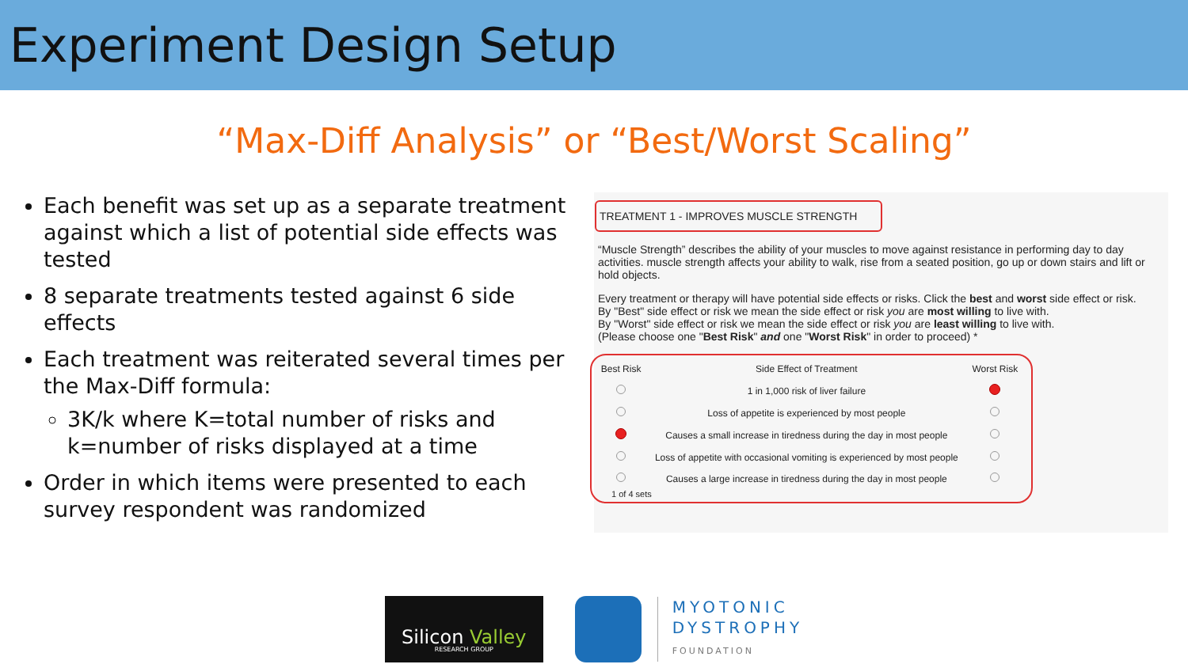Experiment Design Setup
“Max-Diff Analysis” or “Best/Worst Scaling”
Each benefit was set up as a separate treatment against which a list of potential side effects was tested
8 separate treatments tested against 6 side effects
Each treatment was reiterated several times per the Max-Diff formula:
3K/k where K=total number of risks and k=number of risks displayed at a time
Order in which items were presented to each survey respondent was randomized
TREATMENT 1 - IMPROVES MUSCLE STRENGTH
“Muscle Strength” describes the ability of your muscles to move against resistance in performing day to day activities. muscle strength affects your ability to walk, rise from a seated position, go up or down stairs and lift or hold objects.
Every treatment or therapy will have potential side effects or risks. Click the best and worst side effect or risk.
By "Best" side effect or risk we mean the side effect or risk you are most willing to live with.
By "Worst" side effect or risk we mean the side effect or risk you are least willing to live with.
(Please choose one "Best Risk" and one "Worst Risk" in order to proceed) *
| Best Risk | Side Effect of Treatment | Worst Risk |
| --- | --- | --- |
| | 1 in 1,000 risk of liver failure | |
| | Loss of appetite is experienced by most people | |
| | Causes a small increase in tiredness during the day in most people | |
| | Loss of appetite with occasional vomiting is experienced by most people | |
| | Causes a large increase in tiredness during the day in most people | |
1 of 4 sets
Silicon Valley
RESEARCH GROUP
MYOTONIC
DYSTROPHY
FOUNDATION